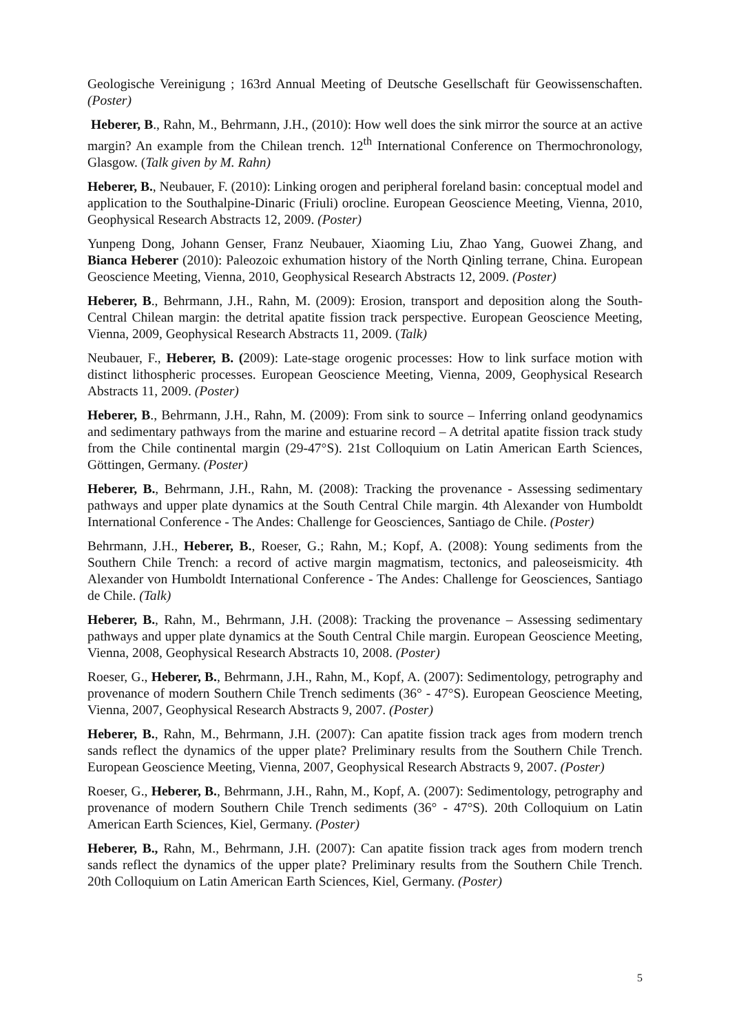Geologische Vereinigung ; 163rd Annual Meeting of Deutsche Gesellschaft für Geowissenschaften. (Poster)
Heberer, B., Rahn, M., Behrmann, J.H., (2010): How well does the sink mirror the source at an active margin? An example from the Chilean trench. 12<sup>th</sup> International Conference on Thermochronology, Glasgow. (Talk given by M. Rahn)
Heberer, B., Neubauer, F. (2010): Linking orogen and peripheral foreland basin: conceptual model and application to the Southalpine-Dinaric (Friuli) orocline. European Geoscience Meeting, Vienna, 2010, Geophysical Research Abstracts 12, 2009. (Poster)
Yunpeng Dong, Johann Genser, Franz Neubauer, Xiaoming Liu, Zhao Yang, Guowei Zhang, and Bianca Heberer (2010): Paleozoic exhumation history of the North Qinling terrane, China. European Geoscience Meeting, Vienna, 2010, Geophysical Research Abstracts 12, 2009. (Poster)
Heberer, B., Behrmann, J.H., Rahn, M. (2009): Erosion, transport and deposition along the South-Central Chilean margin: the detrital apatite fission track perspective. European Geoscience Meeting, Vienna, 2009, Geophysical Research Abstracts 11, 2009. (Talk)
Neubauer, F., Heberer, B. (2009): Late-stage orogenic processes: How to link surface motion with distinct lithospheric processes. European Geoscience Meeting, Vienna, 2009, Geophysical Research Abstracts 11, 2009. (Poster)
Heberer, B., Behrmann, J.H., Rahn, M. (2009): From sink to source – Inferring onland geodynamics and sedimentary pathways from the marine and estuarine record – A detrital apatite fission track study from the Chile continental margin (29-47°S). 21st Colloquium on Latin American Earth Sciences, Göttingen, Germany. (Poster)
Heberer, B., Behrmann, J.H., Rahn, M. (2008): Tracking the provenance - Assessing sedimentary pathways and upper plate dynamics at the South Central Chile margin. 4th Alexander von Humboldt International Conference - The Andes: Challenge for Geosciences, Santiago de Chile. (Poster)
Behrmann, J.H., Heberer, B., Roeser, G.; Rahn, M.; Kopf, A. (2008): Young sediments from the Southern Chile Trench: a record of active margin magmatism, tectonics, and paleoseismicity. 4th Alexander von Humboldt International Conference - The Andes: Challenge for Geosciences, Santiago de Chile. (Talk)
Heberer, B., Rahn, M., Behrmann, J.H. (2008): Tracking the provenance – Assessing sedimentary pathways and upper plate dynamics at the South Central Chile margin. European Geoscience Meeting, Vienna, 2008, Geophysical Research Abstracts 10, 2008. (Poster)
Roeser, G., Heberer, B., Behrmann, J.H., Rahn, M., Kopf, A. (2007): Sedimentology, petrography and provenance of modern Southern Chile Trench sediments (36° - 47°S). European Geoscience Meeting, Vienna, 2007, Geophysical Research Abstracts 9, 2007. (Poster)
Heberer, B., Rahn, M., Behrmann, J.H. (2007): Can apatite fission track ages from modern trench sands reflect the dynamics of the upper plate? Preliminary results from the Southern Chile Trench. European Geoscience Meeting, Vienna, 2007, Geophysical Research Abstracts 9, 2007. (Poster)
Roeser, G., Heberer, B., Behrmann, J.H., Rahn, M., Kopf, A. (2007): Sedimentology, petrography and provenance of modern Southern Chile Trench sediments (36° - 47°S). 20th Colloquium on Latin American Earth Sciences, Kiel, Germany. (Poster)
Heberer, B., Rahn, M., Behrmann, J.H. (2007): Can apatite fission track ages from modern trench sands reflect the dynamics of the upper plate? Preliminary results from the Southern Chile Trench. 20th Colloquium on Latin American Earth Sciences, Kiel, Germany. (Poster)
5